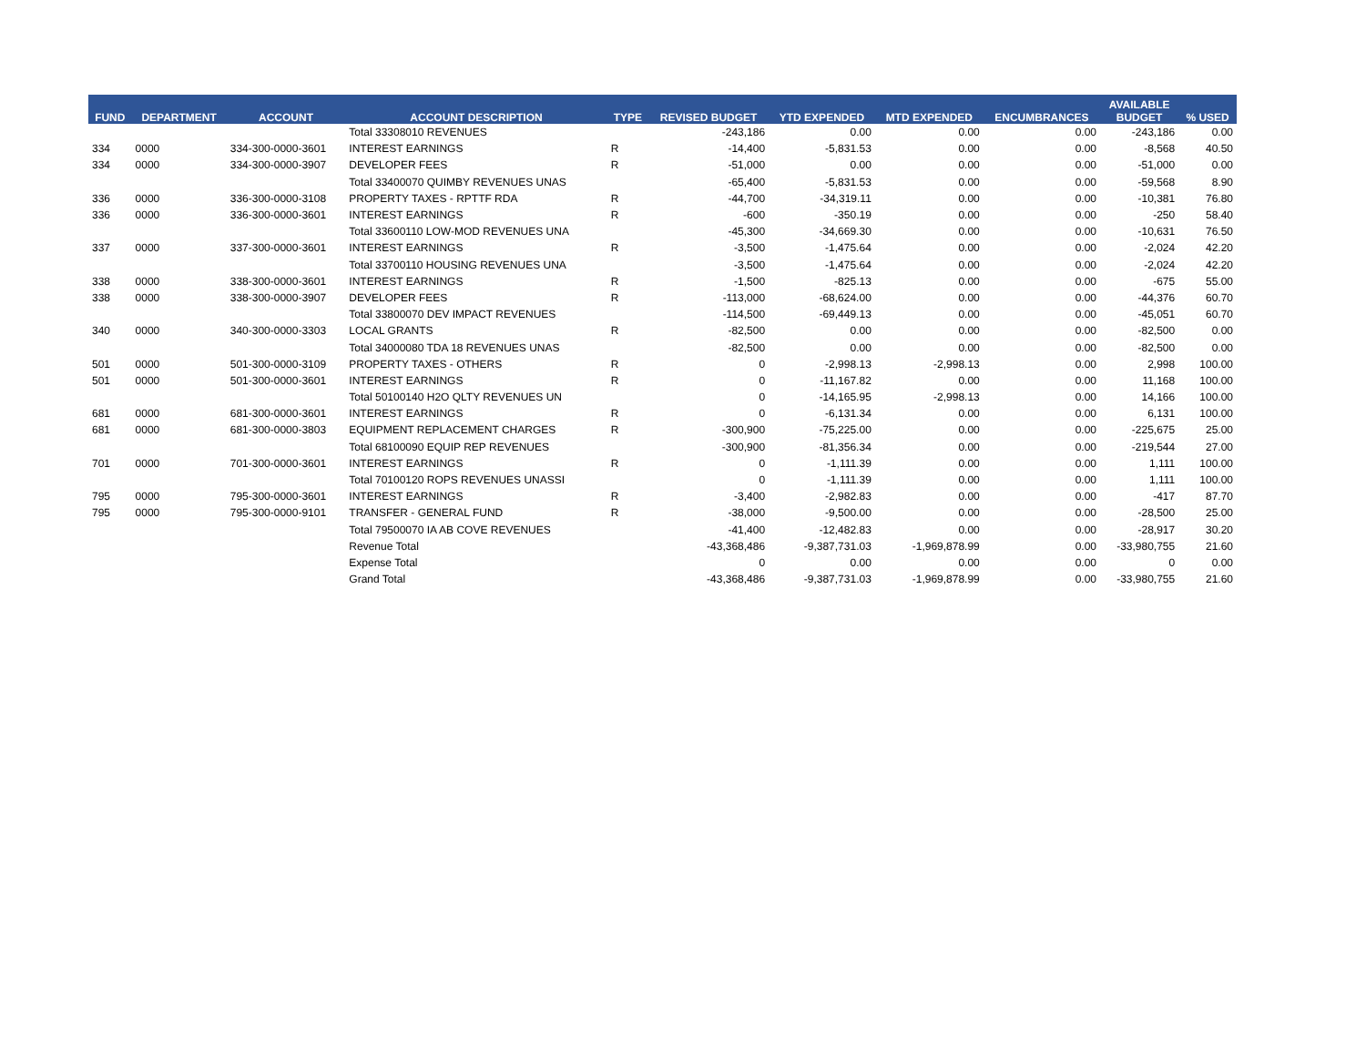| FUND | DEPARTMENT | ACCOUNT | ACCOUNT DESCRIPTION | TYPE | REVISED BUDGET | YTD EXPENDED | MTD EXPENDED | ENCUMBRANCES | AVAILABLE BUDGET | % USED |
| --- | --- | --- | --- | --- | --- | --- | --- | --- | --- | --- |
| | | | Total 33308010 REVENUES | | -243,186 | 0.00 | 0.00 | 0.00 | -243,186 | 0.00 |
| 334 | 0000 | 334-300-0000-3601 | INTEREST EARNINGS | R | -14,400 | -5,831.53 | 0.00 | 0.00 | -8,568 | 40.50 |
| 334 | 0000 | 334-300-0000-3907 | DEVELOPER FEES | R | -51,000 | 0.00 | 0.00 | 0.00 | -51,000 | 0.00 |
| | | | Total 33400070 QUIMBY REVENUES UNAS | | -65,400 | -5,831.53 | 0.00 | 0.00 | -59,568 | 8.90 |
| 336 | 0000 | 336-300-0000-3108 | PROPERTY TAXES - RPTTF RDA | R | -44,700 | -34,319.11 | 0.00 | 0.00 | -10,381 | 76.80 |
| 336 | 0000 | 336-300-0000-3601 | INTEREST EARNINGS | R | -600 | -350.19 | 0.00 | 0.00 | -250 | 58.40 |
| | | | Total 33600110 LOW-MOD REVENUES UNA | | -45,300 | -34,669.30 | 0.00 | 0.00 | -10,631 | 76.50 |
| 337 | 0000 | 337-300-0000-3601 | INTEREST EARNINGS | R | -3,500 | -1,475.64 | 0.00 | 0.00 | -2,024 | 42.20 |
| | | | Total 33700110 HOUSING REVENUES UNA | | -3,500 | -1,475.64 | 0.00 | 0.00 | -2,024 | 42.20 |
| 338 | 0000 | 338-300-0000-3601 | INTEREST EARNINGS | R | -1,500 | -825.13 | 0.00 | 0.00 | -675 | 55.00 |
| 338 | 0000 | 338-300-0000-3907 | DEVELOPER FEES | R | -113,000 | -68,624.00 | 0.00 | 0.00 | -44,376 | 60.70 |
| | | | Total 33800070 DEV IMPACT REVENUES | | -114,500 | -69,449.13 | 0.00 | 0.00 | -45,051 | 60.70 |
| 340 | 0000 | 340-300-0000-3303 | LOCAL GRANTS | R | -82,500 | 0.00 | 0.00 | 0.00 | -82,500 | 0.00 |
| | | | Total 34000080 TDA 18 REVENUES UNAS | | -82,500 | 0.00 | 0.00 | 0.00 | -82,500 | 0.00 |
| 501 | 0000 | 501-300-0000-3109 | PROPERTY TAXES - OTHERS | R | 0 | -2,998.13 | -2,998.13 | 0.00 | 2,998 | 100.00 |
| 501 | 0000 | 501-300-0000-3601 | INTEREST EARNINGS | R | 0 | -11,167.82 | 0.00 | 0.00 | 11,168 | 100.00 |
| | | | Total 50100140 H2O QLTY REVENUES UN | | 0 | -14,165.95 | -2,998.13 | 0.00 | 14,166 | 100.00 |
| 681 | 0000 | 681-300-0000-3601 | INTEREST EARNINGS | R | 0 | -6,131.34 | 0.00 | 0.00 | 6,131 | 100.00 |
| 681 | 0000 | 681-300-0000-3803 | EQUIPMENT REPLACEMENT CHARGES | R | -300,900 | -75,225.00 | 0.00 | 0.00 | -225,675 | 25.00 |
| | | | Total 68100090 EQUIP REP REVENUES | | -300,900 | -81,356.34 | 0.00 | 0.00 | -219,544 | 27.00 |
| 701 | 0000 | 701-300-0000-3601 | INTEREST EARNINGS | R | 0 | -1,111.39 | 0.00 | 0.00 | 1,111 | 100.00 |
| | | | Total 70100120 ROPS REVENUES UNASSI | | 0 | -1,111.39 | 0.00 | 0.00 | 1,111 | 100.00 |
| 795 | 0000 | 795-300-0000-3601 | INTEREST EARNINGS | R | -3,400 | -2,982.83 | 0.00 | 0.00 | -417 | 87.70 |
| 795 | 0000 | 795-300-0000-9101 | TRANSFER - GENERAL FUND | R | -38,000 | -9,500.00 | 0.00 | 0.00 | -28,500 | 25.00 |
| | | | Total 79500070 IA AB COVE REVENUES | | -41,400 | -12,482.83 | 0.00 | 0.00 | -28,917 | 30.20 |
| | | | Revenue Total | | -43,368,486 | -9,387,731.03 | -1,969,878.99 | 0.00 | -33,980,755 | 21.60 |
| | | | Expense Total | | 0 | 0.00 | 0.00 | 0.00 | 0 | 0.00 |
| | | | Grand Total | | -43,368,486 | -9,387,731.03 | -1,969,878.99 | 0.00 | -33,980,755 | 21.60 |